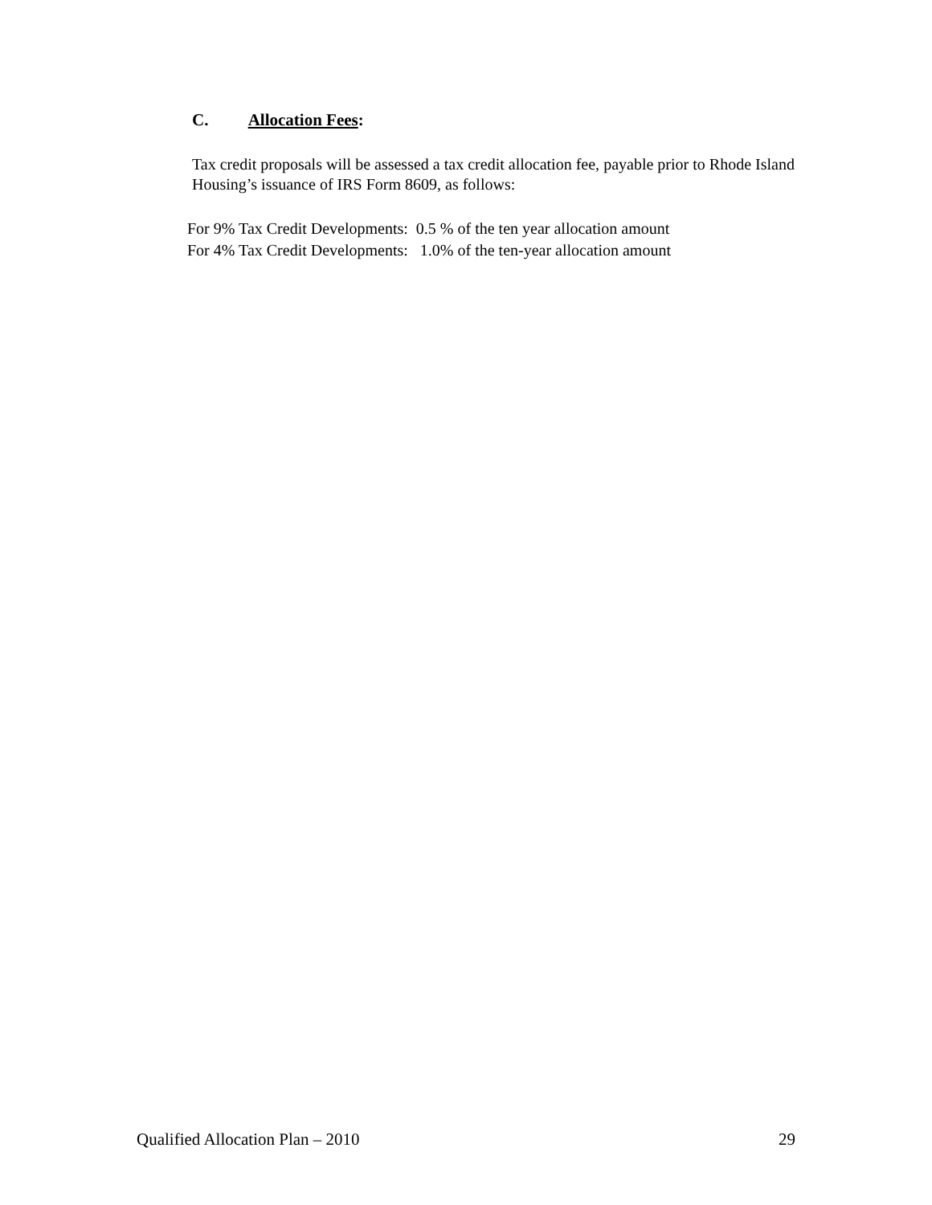C. Allocation Fees:
Tax credit proposals will be assessed a tax credit allocation fee, payable prior to Rhode Island Housing’s issuance of IRS Form 8609, as follows:
For 9% Tax Credit Developments: 0.5 % of the ten year allocation amount
For 4% Tax Credit Developments: 1.0% of the ten-year allocation amount
Qualified Allocation Plan – 2010 29